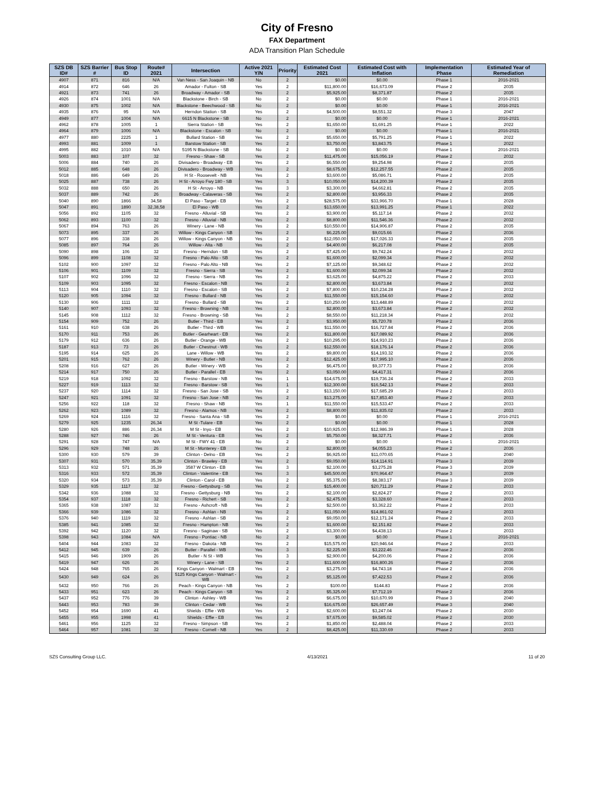City of Fresno
FAX Department
ADA Transition Plan Schedule
| SZS DB ID# | SZS Barrier # | Bus Stop ID | Route# 2021 | Intersection | Active 2021 Y/N | Priority | Estimated Cost 2021 | Estimated Cost with Inflation | Implementation Phase | Estimated Year of Remediation |
| --- | --- | --- | --- | --- | --- | --- | --- | --- | --- | --- |
| 4907 | 871 | 816 | N/A | Van Ness - San Joaquin - NB | No | 2 | $0.00 | $0.00 | Phase 1 | 2016-2021 |
| 4914 | 872 | 646 | 26 | Amador - Fulton - SB | Yes | 2 | $11,800.00 | $16,673.09 | Phase 2 | 2035 |
| 4921 | 873 | 741 | 26 | Broadway - Amador - SB | Yes | 2 | $5,925.00 | $8,371.87 | Phase 2 | 2035 |
| 4926 | 874 | 1001 | N/A | Blackstone - Birch - SB | No | 2 | $0.00 | $0.00 | Phase 1 | 2016-2021 |
| 4930 | 875 | 1002 | N/A | Blackstone - Beechwood - SB | No | 2 | $0.00 | $0.00 | Phase 1 | 2016-2021 |
| 4935 | 876 | 95 | N/A | Herndon Station - SB | Yes | 2 | $4,500.00 | $8,551.32 | Phase 3 | 2047 |
| 4949 | 877 | 1004 | N/A | 6615 N Blackstone - SB | No | 2 | $0.00 | $0.00 | Phase 1 | 2016-2021 |
| 4962 | 878 | 1005 | 1 | Sierra Station - SB | Yes | 2 | $1,650.00 | $1,691.25 | Phase 1 | 2022 |
| 4964 | 879 | 1006 | N/A | Blackstone - Escalon - SB | No | 2 | $0.00 | $0.00 | Phase 1 | 2016-2021 |
| 4977 | 880 | 2225 | 1 | Bullard Station - SB | Yes | 2 | $5,650.00 | $5,791.25 | Phase 1 | 2022 |
| 4993 | 881 | 1009 | 1 | Barstow Station - SB | Yes | 2 | $3,750.00 | $3,843.75 | Phase 1 | 2022 |
| 4995 | 882 | 1010 | N/A | 5195 N Blackstone - SB | No | 2 | $0.00 | $0.00 | Phase 1 | 2016-2021 |
| 5003 | 883 | 107 | 32 | Fresno - Shaw - SB | Yes | 2 | $11,475.00 | $15,056.19 | Phase 2 | 2032 |
| 5006 | 884 | 740 | 26 | Divisadero - Broadway - EB | Yes | 2 | $6,550.00 | $9,254.98 | Phase 2 | 2035 |
| 5012 | 885 | 648 | 26 | Divisadero - Broadway - WB | Yes | 2 | $8,675.00 | $12,257.55 | Phase 2 | 2035 |
| 5018 | 886 | 649 | 26 | H St - Roosevelt - NB | Yes | 2 | $3,600.00 | $5,086.71 | Phase 2 | 2035 |
| 5025 | 887 | 738 | 26 | H St - Arroyo Fwy 180 - SB | Yes | 3 | $10,050.00 | $14,200.39 | Phase 2 | 2035 |
| 5032 | 888 | 650 | 26 | H St - Arroyo - NB | Yes | 3 | $3,300.00 | $4,662.81 | Phase 2 | 2035 |
| 5037 | 889 | 742 | 26 | Broadway - Calaveras - SB | Yes | 2 | $2,800.00 | $3,956.33 | Phase 2 | 2035 |
| 5040 | 890 | 1866 | 34,58 | El Paso - Target - EB | Yes | 2 | $28,575.00 | $33,966.70 | Phase 1 | 2028 |
| 5047 | 891 | 1890 | 32,38,58 | El Paso - WB | Yes | 2 | $13,650.00 | $13,991.25 | Phase 1 | 2022 |
| 5056 | 892 | 1105 | 32 | Fresno - Alluvial - SB | Yes | 2 | $3,900.00 | $5,117.14 | Phase 2 | 2032 |
| 5062 | 893 | 1100 | 32 | Fresno - Alluvial - NB | Yes | 2 | $8,800.00 | $11,546.36 | Phase 2 | 2032 |
| 5067 | 894 | 763 | 26 | Winery - Lane - NB | Yes | 2 | $10,550.00 | $14,906.87 | Phase 2 | 2035 |
| 5073 | 895 | 337 | 26 | Willow - Kings Canyon - SB | Yes | 2 | $6,225.00 | $9,015.66 | Phase 2 | 2036 |
| 5077 | 896 | 338 | 26 | Willow - Kings Canyon - NB | Yes | 2 | $12,050.00 | $17,026.33 | Phase 2 | 2035 |
| 5085 | 897 | 764 | 26 | Willow - Alta - NB | Yes | 2 | $4,400.00 | $6,217.08 | Phase 2 | 2035 |
| 5090 | 898 | 106 | 32 | Fresno - Herndon - SB | Yes | 2 | $7,425.00 | $9,742.24 | Phase 2 | 2032 |
| 5096 | 899 | 1108 | 32 | Fresno - Palo Alto - SB | Yes | 2 | $1,600.00 | $2,099.34 | Phase 2 | 2032 |
| 5102 | 900 | 1097 | 32 | Fresno - Palo Alto - NB | Yes | 2 | $7,125.00 | $9,348.62 | Phase 2 | 2032 |
| 5106 | 901 | 1109 | 32 | Fresno - Sierra - SB | Yes | 2 | $1,600.00 | $2,099.34 | Phase 2 | 2032 |
| 5107 | 902 | 1096 | 32 | Fresno - Sierra - NB | Yes | 2 | $3,625.00 | $4,875.22 | Phase 2 | 2033 |
| 5109 | 903 | 1095 | 32 | Fresno - Escalon - NB | Yes | 2 | $2,800.00 | $3,673.84 | Phase 2 | 2032 |
| 5113 | 904 | 1110 | 32 | Fresno - Escalon - SB | Yes | 2 | $7,800.00 | $10,234.28 | Phase 2 | 2032 |
| 5120 | 905 | 1094 | 32 | Fresno - Bullard - NB | Yes | 2 | $11,550.00 | $15,154.60 | Phase 2 | 2032 |
| 5130 | 906 | 1111 | 32 | Fresno - Bullard - SB | Yes | 2 | $10,250.00 | $13,448.89 | Phase 2 | 2032 |
| 5140 | 907 | 1093 | 32 | Fresno - Browning - NB | Yes | 2 | $2,800.00 | $3,673.84 | Phase 2 | 2032 |
| 5145 | 908 | 1112 | 32 | Fresno - Browning - SB | Yes | 2 | $8,550.00 | $11,218.34 | Phase 2 | 2032 |
| 5154 | 909 | 752 | 26 | Butler - Third - EB | Yes | 2 | $3,950.00 | $5,720.78 | Phase 2 | 2036 |
| 5161 | 910 | 638 | 26 | Butler - Third - WB | Yes | 2 | $11,550.00 | $16,727.84 | Phase 2 | 2036 |
| 5170 | 911 | 753 | 26 | Butler - Gearheart - EB | Yes | 2 | $11,800.00 | $17,089.92 | Phase 2 | 2036 |
| 5179 | 912 | 636 | 26 | Butler - Orange - WB | Yes | 2 | $10,295.00 | $14,910.23 | Phase 2 | 2036 |
| 5187 | 913 | 73 | 26 | Butler - Chestnut - WB | Yes | 2 | $12,550.00 | $18,176.14 | Phase 2 | 2036 |
| 5195 | 914 | 625 | 26 | Lane - Willow - WB | Yes | 2 | $9,800.00 | $14,193.32 | Phase 2 | 2036 |
| 5201 | 915 | 762 | 26 | Winery - Butler - NB | Yes | 2 | $12,425.00 | $17,995.10 | Phase 2 | 2036 |
| 5208 | 916 | 627 | 26 | Butler - Winery - WB | Yes | 2 | $6,475.00 | $9,377.73 | Phase 2 | 2036 |
| 5214 | 917 | 750 | 26 | Butler - Parallel - EB | Yes | 2 | $3,050.00 | $4,417.31 | Phase 2 | 2036 |
| 5219 | 918 | 1092 | 32 | Fresno - Barstow - NB | Yes | 1 | $14,675.00 | $19,736.24 | Phase 2 | 2033 |
| 5227 | 919 | 1113 | 32 | Fresno - Barstow - SB | Yes | 1 | $12,300.00 | $16,542.13 | Phase 2 | 2033 |
| 5237 | 920 | 1114 | 32 | Fresno - San Jose - SB | Yes | 2 | $13,150.00 | $17,685.29 | Phase 2 | 2033 |
| 5247 | 921 | 1091 | 32 | Fresno - San Jose - NB | Yes | 2 | $13,275.00 | $17,853.40 | Phase 2 | 2033 |
| 5256 | 922 | 118 | 32 | Fresno - Shaw - NB | Yes | 1 | $11,550.00 | $15,533.47 | Phase 2 | 2033 |
| 5262 | 923 | 1089 | 32 | Fresno - Alamos - NB | Yes | 2 | $8,800.00 | $11,835.02 | Phase 2 | 2033 |
| 5269 | 924 | 1116 | 32 | Fresno - Santa Ana - SB | Yes | 2 | $0.00 | $0.00 | Phase 1 | 2016-2021 |
| 5279 | 925 | 1235 | 26,34 | M St -Tulare - EB | Yes | 2 | $0.00 | $0.00 | Phase 1 | 2028 |
| 5280 | 926 | 886 | 26,34 | M St - Inyo - EB | Yes | 2 | $10,925.00 | $12,986.39 | Phase 1 | 2028 |
| 5288 | 927 | 746 | 26 | M St - Ventura - EB | Yes | 2 | $5,750.00 | $8,327.71 | Phase 2 | 2036 |
| 5291 | 928 | 747 | N/A | M St - FWY 41 - EB | No | 2 | $0.00 | $0.00 | Phase 1 | 2016-2021 |
| 5296 | 929 | 748 | 26 | M St - Monterey - EB | Yes | 2 | $2,800.00 | $4,055.23 | Phase 2 | 2036 |
| 5300 | 930 | 579 | 39 | Clinton - Delno - EB | Yes | 2 | $6,925.00 | $11,070.65 | Phase 3 | 2040 |
| 5307 | 931 | 570 | 35,39 | Clinton - Brawley - EB | Yes | 2 | $9,050.00 | $14,114.91 | Phase 3 | 2039 |
| 5313 | 932 | 571 | 35,39 | 3587 W Clinton - EB | Yes | 3 | $2,100.00 | $3,275.28 | Phase 3 | 2039 |
| 5316 | 933 | 572 | 35,39 | Clinton - Valentine - EB | Yes | 3 | $45,500.00 | $70,964.47 | Phase 3 | 2039 |
| 5320 | 934 | 573 | 35,39 | Clinton - Carol - EB | Yes | 2 | $5,375.00 | $8,383.17 | Phase 3 | 2039 |
| 5329 | 935 | 1117 | 32 | Fresno - Gettysburg - SB | Yes | 2 | $15,400.00 | $20,711.29 | Phase 2 | 2033 |
| 5342 | 936 | 1088 | 32 | Fresno - Gettysburg - NB | Yes | 2 | $2,100.00 | $2,824.27 | Phase 2 | 2033 |
| 5354 | 937 | 1118 | 32 | Fresno - Richert - SB | Yes | 2 | $2,475.00 | $3,328.60 | Phase 2 | 2033 |
| 5365 | 938 | 1087 | 32 | Fresno - Ashcroft - NB | Yes | 2 | $2,500.00 | $3,362.22 | Phase 2 | 2033 |
| 5366 | 939 | 1086 | 32 | Fresno - Ashlan - NB | Yes | 2 | $11,050.00 | $14,861.02 | Phase 2 | 2033 |
| 5376 | 940 | 1119 | 32 | Fresno - Ashlan - SB | Yes | 2 | $9,050.00 | $12,171.24 | Phase 2 | 2033 |
| 5385 | 941 | 1085 | 32 | Fresno - Hampton - NB | Yes | 2 | $1,600.00 | $2,151.82 | Phase 2 | 2033 |
| 5392 | 942 | 1120 | 32 | Fresno - Saginaw - SB | Yes | 2 | $3,300.00 | $4,438.13 | Phase 2 | 2033 |
| 5398 | 943 | 1084 | N/A | Fresno - Pontiac - NB | No | 2 | $0.00 | $0.00 | Phase 1 | 2016-2021 |
| 5404 | 944 | 1083 | 32 | Fresno - Dakota - NB | Yes | 2 | $15,575.00 | $20,946.64 | Phase 2 | 2033 |
| 5412 | 945 | 639 | 26 | Butler - Parallel - WB | Yes | 3 | $2,225.00 | $3,222.46 | Phase 2 | 2036 |
| 5415 | 946 | 1909 | 26 | Butler - N St - WB | Yes | 3 | $2,900.00 | $4,200.06 | Phase 2 | 2036 |
| 5419 | 947 | 626 | 26 | Winery - Lane - SB | Yes | 2 | $11,600.00 | $16,800.26 | Phase 2 | 2036 |
| 5424 | 948 | 765 | 26 | Kings Canyon - Walmart - EB | Yes | 2 | $3,275.00 | $4,743.18 | Phase 2 | 2036 |
| 5430 | 949 | 624 | 26 | 5125 Kings Canyon - Walmart - WB | Yes | 2 | $5,125.00 | $7,422.53 | Phase 2 | 2036 |
| 5432 | 950 | 766 | 26 | Peach - Kings Canyon - NB | Yes | 2 | $100.00 | $144.83 | Phase 2 | 2036 |
| 5433 | 951 | 623 | 26 | Peach - Kings Canyon - SB | Yes | 2 | $5,325.00 | $7,712.19 | Phase 2 | 2036 |
| 5437 | 952 | 776 | 39 | Clinton - Ashley - WB | Yes | 2 | $6,675.00 | $10,670.99 | Phase 3 | 2040 |
| 5443 | 953 | 783 | 39 | Clinton - Cedar - WB | Yes | 2 | $16,675.00 | $26,657.49 | Phase 3 | 2040 |
| 5452 | 954 | 1690 | 41 | Shields - Effie - WB | Yes | 2 | $2,600.00 | $3,247.04 | Phase 2 | 2030 |
| 5455 | 955 | 1998 | 41 | Shields - Effie - EB | Yes | 2 | $7,675.00 | $9,585.02 | Phase 2 | 2030 |
| 5461 | 956 | 1125 | 32 | Fresno - Simpson - SB | Yes | 2 | $1,850.00 | $2,488.04 | Phase 2 | 2033 |
| 5464 | 957 | 1081 | 32 | Fresno - Cornell - NB | Yes | 2 | $8,425.00 | $11,330.69 | Phase 2 | 2033 |
SZS Consulting Group LLC. 4/13/2021 11 of 20